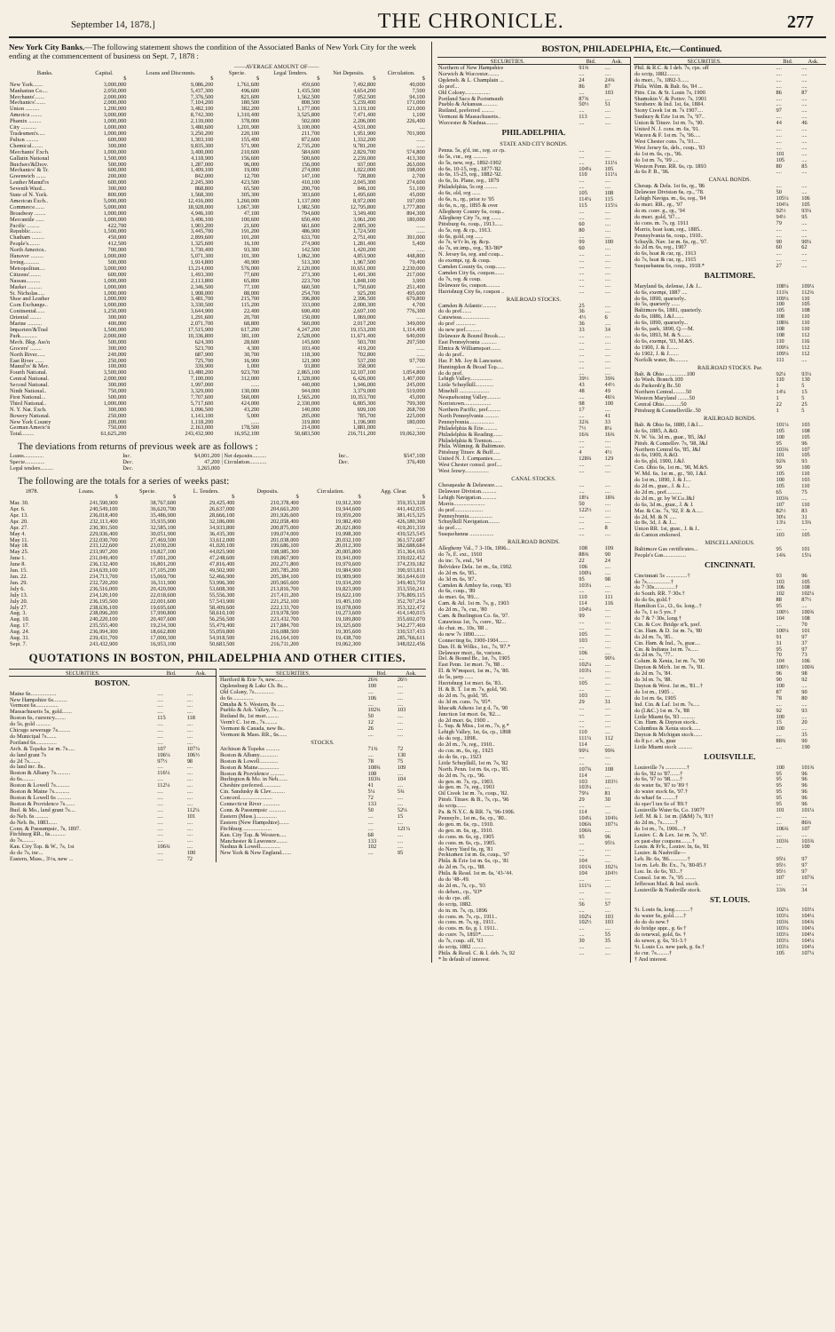September 14, 1878.] THE CHRONICLE. 277
New York City Banks.—The following statement shows the condition of the Associated Banks of New York City for the week ending at the commencement of business on Sept. 7, 1878 :
| | | ——AVERAGE AMOUNT OF—— | | | | |
| --- | --- | --- | --- | --- | --- | --- |
| Banks. | Capital. | Loans and Discounts. | Specie. | Legal Tenders. | Net Deposits. | Circulation. |
| | $ | $ | $ | $ | $ | $ |
| New York....... | 3,000,000 | 9,086,200 | 1,761,600 | 459,600 | 7,492,800 | 40,000 |
| Manhattan Co.... | 2,050,000 | 5,437,300 | 496,600 | 1,435,500 | 4,654,200 | 7,500 |
| Merchants'....... | 2,000,000 | 7,376,500 | 821,600 | 1,562,500 | 7,052,500 | 94,100 |
| Mechanics'....... | 2,000,000 | 7,104,200 | 180,500 | 808,500 | 5,239,400 | 171,000 |
| Union .......... | 1,200,000 | 3,482,100 | 382,200 | 1,177,000 | 3,119,100 | 121,000 |
| America ........ | 3,000,000 | 8,742,300 | 1,310,400 | 3,525,800 | 7,471,400 | 1,100 |
| Phœnix ......... | 1,000,000 | 2,139,000 | 378,000 | 502,000 | 2,206,000 | 226,400 |
| City ........... | 1,000,000 | 3,480,600 | 1,201,900 | 3,100,000 | 4,531,000 | .... |
| Tradesmen's..... | 1,000,000 | 3,250,200 | 220,100 | 211,700 | 1,951,900 | 701,900 |
| Fulton ......... | 600,000 | 1,303,100 | 155,400 | 872,600 | 1,332,200 | ...... |
| Chemical........ | 300,000 | 9,835,300 | 571,900 | 2,735,200 | 9,781,200 | ...... |
| Merchants' Exch. | 1,000,000 | 3,400,000 | 210,600 | 584,600 | 2,829,700 | 574,800 |
| Gallatin National | 1,500,000 | 4,118,900 | 156,600 | 500,600 | 2,239,000 | 413,300 |
| Butchers'&Drov. | 500,000 | 1,287,000 | 96,000 | 156,000 | 937,000 | 263,000 |
| Mechanics' & Tr. | 600,000 | 1,409,100 | 19,000 | 274,000 | 1,022,000 | 198,000 |
| Greenwich ....... | 200,000 | 842,000 | 12,700 | 147,100 | 728,800 | 2,700 |
| Leather Manuf'rs | 600,000 | 2,245,300 | 423,500 | 410,100 | 2,045,300 | 274,600 |
| Seventh Ward... | 300,000 | 868,800 | 65,500 | 200,700 | 846,100 | 51,100 |
| State of N. York. | 800,000 | 1,568,300 | 305,300 | 303,600 | 1,495,600 | 45,000 |
| American Exch.. | 5,000,000 | 12,416,000 | 1,260,000 | 1,137,000 | 8,972,000 | 197,000 |
| Commerce....... | 5,000,000 | 18,928,000 | 1,067,300 | 1,982,500 | 12,795,800 | 1,777,800 |
| Broadway ........ | 1,000,000 | 4,946,100 | 47,100 | 794,600 | 3,349,400 | 894,300 |
| Mercantile ...... | 1,000,000 | 3,406,100 | 100,600 | 650,400 | 3,061,200 | 180,000 |
| Pacific ......... | 422,700 | 1,903,200 | 21,600 | 661,600 | 2,005,300 | ...... |
| Republic........ | 1,500,000 | 3,445,700 | 191,200 | 486,900 | 1,724,500 | ...... |
| Chatham ......... | 450,000 | 2,899,600 | 101,200 | 633,700 | 2,751,400 | 391,000 |
| People's........ | 412,500 | 1,325,600 | 16,100 | 274,900 | 1,281,400 | 5,400 |
| North America.. | 700,000 | 1,730,400 | 93,300 | 142,500 | 1,420,200 | ...... |
| Hanover ......... | 1,000,000 | 5,071,300 | 101,300 | 1,062,300 | 4,853,900 | 448,800 |
| Irving........... | 500,000 | 1,914,800 | 40,900 | 513,300 | 1,967,500 | 79,400 |
| Metropolitan.... | 3,000,000 | 13,214,000 | 576,000 | 2,120,000 | 10,651,000 | 2,230,000 |
| Citizens'........ | 600,000 | 1,493,300 | 77,600 | 273,300 | 1,491,300 | 217,000 |
| Nassau.......... | 1,000,000 | 2,113,800 | 65,800 | 223,700 | 1,848,100 | 3,900 |
| Market .......... | 1,000,000 | 2,346,500 | 77,100 | 660,500 | 1,750,600 | 251,400 |
| St. Nicholas..... | 1,000,000 | 1,908,000 | 88,000 | 254,700 | 925,200 | 495,600 |
| Shoe and Leather | 1,000,000 | 3,481,700 | 215,700 | 396,800 | 2,396,500 | 679,800 |
| Corn Exchange.. | 1,000,000 | 3,330,500 | 115,200 | 333,000 | 2,000,300 | 4,700 |
| Continental...... | 1,250,000 | 3,644,900 | 22,400 | 690,400 | 2,697,100 | 776,300 |
| Oriental ........ | 300,000 | 1,291,600 | 20,700 | 150,000 | 1,069,000 | ...... |
| Marine .......... | 400,000 | 2,071,700 | 68,800 | 560,000 | 2,017,200 | 349,000 |
| Importers'&Trad | 1,500,000 | 17,515,900 | 617,200 | 4,247,200 | 19,153,200 | 1,114,400 |
| Park............ | 2,000,000 | 10,336,800 | 381,100 | 2,528,000 | 11,671,400 | 640,000 |
| Mech. Bkg. Ass'n | 500,000 | 624,300 | 28,600 | 145,600 | 503,700 | 297,500 |
| Grocers' ........ | 300,000 | 523,700 | 4,300 | 103,400 | 419,200 | ...... |
| North River...... | 240,000 | 687,900 | 30,700 | 118,300 | 702,800 | ...... |
| East River ...... | 250,000 | 725,700 | 16,900 | 121,900 | 537,200 | 97,700 |
| Manuf'rs' & Mer. | 100,000 | 339,900 | 1,000 | 93,800 | 358,900 | ...... |
| Fourth National. | 3,500,000 | 13,480,200 | 923,700 | 2,865,100 | 12,107,100 | 1,054,800 |
| Central National. | 2,000,000 | 7,100,000 | 312,000 | 1,328,000 | 6,426,000 | 1,407,000 |
| Second National. | 300,000 | 1,997,000 | ...... | 440,000 | 1,946,000 | 245,000 |
| Ninth National.. | 750,000 | 3,329,000 | 130,000 | 944,000 | 3,379,000 | 519,000 |
| First National... | 500,000 | 7,707,600 | 560,000 | 1,565,200 | 10,353,700 | 45,000 |
| Third National.. | 1,000,000 | 5,717,600 | 424,000 | 2,330,000 | 6,805,300 | 799,300 |
| N. Y. Nat. Exch. | 300,000 | 1,096,500 | 43,200 | 140,000 | 699,100 | 268,700 |
| Bowery National. | 250,000 | 1,143,100 | 5,000 | 205,000 | 785,700 | 225,000 |
| New York County | 200,000 | 1,118,200 | ...... | 319,800 | 1,196,900 | 180,000 |
| German Americ'n | 750,000 | 2,163,000 | 178,500 | 214,000 | 1,881,000 | ...... |
| Total......... | 61,625,200 | 243,432,900 | 16,952,100 | 50,683,500 | 216,711,200 | 19,062,300 |
The deviations from returns of previous week are as follows :
| Loans.............. | Inc. | $4,001,200 | / Net deposits.......... | Inc.. | $547,100 |
| Specie.............. | Dec. | 47,200 | / Circulation............ | Dec. | 376,400 |
| Legal tenders......... | Dec. | 3,265,000 | | | |
The following are the totals for a series of weeks past:
| 1878. | Loans. | Specie. | L. Tenders. | Deposits. | Circulation. | Agg. Clear. |
| --- | --- | --- | --- | --- | --- | --- |
| | $ | $ | $ | $ | $ | $ |
| Mar. 30. | 241,590,900 | 38,767,600 | 29,425,400 | 210,378,400 | 19,912,300 | 359,353,328 |
| Apr. 6. | 240,549,100 | 36,620,700 | 26,637,000 | 204,663,200 | 19,944,600 | 441,442,035 |
| Apr. 13. | 236,018,400 | 35,486,900 | 28,666,100 | 201,926,600 | 19,959,200 | 381,415,325 |
| Apr. 20. | 232,113,400 | 35,935,900 | 32,186,000 | 202,058,400 | 19,982,400 | 426,180,360 |
| Apr. 27. | 230,301,500 | 32,585,100 | 34,933,800 | 200,875,000 | 20,021,800 | 419,201,339 |
| May 4. | 229,936,400 | 30,051,900 | 36,435,300 | 199,074,000 | 19,998,300 | 439,525,545 |
| May 11. | 232,030,700 | 27,469,500 | 33,612,000 | 201,038,000 | 20,032,100 | 361,572,687 |
| May 18. | 233,122,600 | 23,030,200 | 41,020,100 | 199,686,100 | 20,012,300 | 382,688,684 |
| May 25. | 233,997,200 | 19,827,100 | 44,025,900 | 198,985,300 | 20,005,800 | 351,364,165 |
| June 1. | 231,049,400 | 17,001,200 | 47,248,600 | 199,867,900 | 19,941,000 | 339,022,452 |
| June 8. | 236,132,400 | 16,801,200 | 47,816,400 | 202,271,800 | 19,979,600 | 374,239,182 |
| Jun. 15. | 234,639,100 | 17,105,200 | 49,502,900 | 205,785,200 | 19,984,900 | 390,933,811 |
| Jun. 22. | 234,713,700 | 15,069,700 | 52,466,900 | 205,384,100 | 19,909,900 | 361,644,610 |
| Jun. 29. | 232,720,200 | 16,311,900 | 53,996,300 | 205,965,600 | 19,934,200 | 349,403,759 |
| July 6. | 236,516,000 | 20,420,000 | 53,608,300 | 213,816,700 | 19,823,900 | 353,550,241 |
| July 13. | 234,120,100 | 22,018,600 | 55,556,300 | 217,411,200 | 19,622,100 | 376,809,115 |
| July 20. | 236,195,500 | 22,001,600 | 57,543,900 | 221,252,100 | 19,405,100 | 352,707,254 |
| July 27. | 238,636,100 | 19,695,600 | 58,409,600 | 222,133,700 | 19,078,000 | 353,322,472 |
| Aug. 3. | 238,096,200 | 17,990,800 | 58,610,100 | 219,978,500 | 19,273,600 | 414,140,015 |
| Aug. 10. | 240,220,100 | 20,407,600 | 56,256,500 | 223,432,700 | 19,189,800 | 355,692,070 |
| Aug. 17. | 235,555,400 | 19,234,300 | 55,479,400 | 217,884,700 | 19,325,600 | 342,277,469 |
| Aug. 24. | 236,994,300 | 18,662,800 | 55,059,800 | 216,088,500 | 19,305,600 | 330,537,433 |
| Aug. 31. | 239,431,700 | 17,000,300 | 54,918,500 | 216,164,100 | 19,438,700 | 285,766,611 |
| Sept. 7. | 243,432,900 | 16,953,100 | 50,683,500 | 216,711,200 | 19,062,300 | 348,022,456 |
QUOTATIONS IN BOSTON, PHILADELPHIA AND OTHER CITIES.
| SECURITIES. | Bid. | Ask. |
| --- | --- | --- |
| BOSTON. | | |
| Maine 6s.................. | .... | .... |
| New Hampshire 6s.......... | .... | .... |
| Vermont 6s................ | .... | .... |
| Massachusetts 5s, gold....... | .... | .... |
| Boston 6s, currency........ | 115 | 118 |
| do 5s, gold .......... | .... | .... |
| Chicago sewerage 7s......... | .... | .... |
| do Municipal 7s....... | .... | .... |
| Portland 6s............... | .... | .... |
| Atch. & Topeka 1st m. 7s..... | 107 | 107¼ |
| do land grant 7s | 106¼ | 106½ |
| do 2d 7s........ | 97½ | 98 |
| do land inc. 8s.. | .... | .... |
| Boston & Albany 7s.......... | 116¼ | .... |
| do 6s......... | .... | .... |
| Boston & Lowell 7s.......... | 112¼ | .... |
| Boston & Maine 7s........... | .... | .... |
| Boston & Lowell 6s .......... | .... | .... |
| Boston & Providence 7s....... | .... | .... |
| Burl. & Mo., land grant 7s.... | .... | 112¼ |
| do Neb. 6s ......... | .... | 101 |
| do Neb. 8s, 1883...... | .... | .... |
| Conn. & Passumpsic, 7s, 1897. | .... | .... |
| Fitchburg RR., 6s........... | .... | .... |
| do 7s......... | .... | .... |
| Kan. City Top. & W., 7s, 1st | 106¾ | .... |
| do do 7s, inc... | .... | 100 |
| Eastern, Mass., 3½s, new ... | .... | 72 |
| SECURITIES. | Bid. | Ask. |
| --- | --- | --- |
| Hartford & Erie 7s, new...... | 26¾ | 26½ |
| Ogdensburg & Lake Ch. 8s.... | 100 | .... |
| Old Colony, 7s.............. | .... | .... |
| do 6s .............. | 106 | .... |
| Omaha & S. Western, 8s ..... | .... | .... |
| Pueblo & Ark. Valley, 7s..... | 102¾ | 103 |
| Rutland 8s, 1st mort......... | 50 | .... |
| Verm't C. 1st m., 7s......... | 12 | .... |
| Vermont & Canada, new 8s.. | 26 | .... |
| Vermont & Mass. RR., 6s...... | .... | .... |
| STOCKS. | | |
| Atchison & Topeka .......... | 71¾ | 72 |
| Boston & Albany............. | .... | 130 |
| Boston & Lowell............. | 78 | 75 |
| Boston & Maine............... | 108¾ | 109 |
| Boston & Providence .......... | 108 | .... |
| Burlington & Mo. in Neb....... | 103¾ | 104 |
| Cheshire preferred............. | 41 | .... |
| Cin. Sandusky & Clev.......... | 5¼ | 5¾ |
| Concord....................... | 72 | .... |
| Connecticut River ............ | 133 | .... |
| Conn. & Passumpsic ............ | 50 | 52¼ |
| Eastern (Mass.)............... | .... | 15 |
| Eastern (New Hampshire)....... | .... | .... |
| Fitchburg .................... | .... | 121¼ |
| Kan. City Top. & Western..... | 68 | .... |
| Manchester & Lawrence........ | 133 | .... |
| Nashua & Lowell.............. | 102 | .... |
| New York & New England....... | .... | 95 |
BOSTON, PHILADELPHIA, Etc.—Continued.
| SECURITIES. | Bid. | Ask. |
| --- | --- | --- |
| Northern of New Hampshire | 91¾ | .... |
| Norwich & Worcester........ | .... | .... |
| Ogdensb. & L. Champlain ... | 24 | 24¾ |
| do pref... | 86 | 87 |
| Old Colony.................. | .... | 103 |
| Portland Saco & Portsmouth | 87¾ | .... |
| Pueblo & Arkansas........... | 50½ | 51 |
| Rutland, preferred ......... | .... | .... |
| Vermont & Massachusetts.. | 113 | .... |
| Worcester & Nashua......... | .... | .... |
| PHILADELPHIA. STATE AND CITY BONDS. | | |
| Penna. 5s, g'd, int., reg. or cp. | .... | .... |
| do 5s, cur., reg .......... | .... | .... |
| do 5s, new, reg., 1892-1902 | .... | 111¼ |
| do 6s, 10-15, reg., 1877-'82. | 104¼ | 105 |
| do 6s, 15-25, reg., 1882-'92. | 110 | 111¼ |
| do 6s, In. Plane, reg., 1879 | .... | .... |
| Philadelphia, 5s reg ......... | .... | .... |
| do 6s, old, reg ...... | 105 | 108 |
| do 6s, n., rg., prior to '95 | 114¼ | 115 |
| do 6s, n., rg., 1895 & over | 115 | 115¼ |
| Allegheny County 6s, coup... | .... | .... |
| Allegheny City 7s, reg ....... | .... | .... |
| Pittsburg 4s, coup., 1913...... | 60 | .... |
| do 5s, reg. & cp., 1913. | 80 | .... |
| do 6s, gold, reg ...... | .... | .... |
| do 7s, w't'r ln, rg. &cp. | 99 | 100 |
| do 7s, str.imp., reg., '83-'86* | 60 | .... |
| N. Jersey 6s, reg. and coup... | .... | .... |
| do exempt, rg. & coup. | .... | .... |
| Camden County 6s, coup....... | .... | .... |
| Camden City 6s, coupon....... | .... | .... |
| do 7s, reg. & coup. | .... | .... |
| Delaware 6s, coupon.......... | .... | .... |
| Harrisburg City 6s, coupon .. | .... | .... |
| RAILROAD STOCKS. | | |
| Camden & Atlantic.......... | 25 | .... |
| do do pref....... | 36 | .... |
| Catawissa.................... | 4½ | 6 |
| do pref .............. | 36 | .... |
| do new pref........... | 33 | 34 |
| Delaware & Bound Brook..... | .... | .... |
| East Pennsylvania ........... | .... | .... |
| Elmira & Williamsport....... | .... | .... |
| do do pref.. | .... | .... |
| Har. P. Mt. Joy & Lancaster. | .... | .... |
| Huntingdon & Broad Top..... | .... | .... |
| do do pref. | .... | .... |
| Lehigh Valley................ | 39½ | 39¾ |
| Little Schuylkill............. | 43 | 44½ |
| Minehill ..................... | 48 | 49 |
| Nesquehoning Valley.......... | .... | 46¼ |
| Norristown................... | 98 | 100 |
| Northern Pacific, pref......... | 17 | .... |
| North Pennsylvania .......... | .... | 41 |
| Pennsylvania.................. | 32¾ | 33 |
| Philadelphia & Erie.......... | 7½ | 8¼ |
| Philadelphia & Reading....... | 16¾ | 16¾ |
| Philadelphia & Trenton....... | .... | .... |
| Phila. Wilming. & Baltimore. | .... | .... |
| Pittsburg Titusv. & Buff..... | 4 | 4½ |
| United N. J. Companies...... | 128¾ | 129 |
| West Chester consol. pref.... | .... | .... |
| West Jersey................. | .... | .... |
| CANAL STOCKS. | | |
| Chesapeake & Delaware...... | .... | .... |
| Delaware Division........... | .... | .... |
| Lehigh Navigation........... | 18¼ | 18¾ |
| Morris...................... | 50 | .... |
| do pref.................... | 122½ | .... |
| Pennsylvania................. | .... | .... |
| Schuylkill Navigation........ | .... | .... |
| do pref..... | .... | 8 |
| Susquehanna ................. | .... | .... |
| RAILROAD BONDS. | | |
| Allegheny Val., 7 3-10s, 1896... | 108 | 109 |
| do 7s, E. ext., 1910 | 88¾ | 90 |
| do inc. 7s, end., '94 | 22 | 24 |
| Belvidere Dela. 1st m., 6s, 1902. | 106 | .... |
| do 2d m. 6s, '85.. | 100¼ | .... |
| do 3d m. 6s, '87.. | 95 | 98 |
| Camden & Amboy 6s, coup, '83 | 103¼ | .... |
| do 6s, coup., '89 | .... | .... |
| do mort. 6s, '89.... | 110 | 111 |
| Cam. & Atl. 1st m. 7s, g., 1903 | 114 | 116 |
| do 2d m., 7s, cur., '80 | 104¼ | .... |
| Cam. & Burlington Co. 6s, '97. | 99 | .... |
| Catawissa 1st, 7s, conv., '82... | .... | .... |
| do chat. m., 10s, '88 .. | .... | .... |
| do new 7s 1890........ | 105 | .... |
| Connecting 6s, 1900-1904....... | 103 | .... |
| Dan. H. & Wilks., 1st., 7s, '87.* | .... | .... |
| Delaware mort., 6s, various.. | 106 | .... |
| Del. & Bound Br., 1st, 7s, 1905 | .... | 90¼ |
| East Penn. 1st mort. 7s, '88 .. | 102¼ | .... |
| El. & W'msport, 1st m., 7s, '80. | 103¼ | .... |
| do 5s, perp ...... | .... | .... |
| Harrisburg 1st mort. 6s, '83.. | 105 | .... |
| H. & B. T. 1st m. 7s, gold, '90. | .... | .... |
| do 2d m. 7s, gold, '95. | 103 | .... |
| do 3d m. cons. 7s, '95*. | 29 | 31 |
| Ithaca& Athens 1st g d, 7s, '90 | .... | .... |
| Junction 1st mort. 6s, '82.... | .... | .... |
| do 2d mort. 6s, 1900 .. | .... | .... |
| L. Sup. & Miss., 1st m., 7s, g.* | .... | .... |
| Lehigh Valley, 1st, 6s, cp., 1898 | 110 | .... |
| do do reg., 1898.. | 111¼ | 112 |
| do 2d m., 7s, reg., 1910.. | 114 | .... |
| do con. m., 6s, rg., 1923 | 99¼ | 99¾ |
| do do 6s, cp., 1923 | .... | .... |
| Little Schuylkill, 1st m. 7s, '82 | .... | .... |
| North. Penn. 1st m. 6s, cp., '85. | 107¾ | 108 |
| do 2d m. 7s, cp., '96. | 114 | .... |
| do gen. m. 7s, cp., 1903. | 103 | 103½ |
| do gen. m. 7s, reg., 1903 | 103¼ | .... |
| Oil Creek 1st m. 7s, coup., '82. | 79¼ | 81 |
| Pittsb. Titusv. & B., 7s, cp., '96 | 29 | 30 |
| do scrip....... | .... | .... |
| Pa. & N.Y.C. & RR. 7s, '96-1906. | 114 | .... |
| Pennsylv., 1st m., 6s, cp., '80.. | 104¼ | 104¾ |
| do gen. m. 6s, cp., 1910. | 106¾ | 107¼ |
| do gen. m. 6s, rg., 1910. | 106¾ | .... |
| do cons. m. 6s, rg., 1905 | 95 | 96 |
| do cons. m. 6s, cp., 1905. | .... | 95¼ |
| do Navy Yard 6s, rg, '81 | .... | .... |
| Perkiomen 1st m. 6s, coup., '97 | .... | .... |
| Phila. & Erie 1st m. 6s, cp., '81 | 104 | .... |
| do 2d m. 7s, cp., '88. | 101¾ | 102¼ |
| Phila. & Read. 1st m. 6s, '43-'44. | 104 | 104½ |
| do do '48-.49. | .... | .... |
| do 2d m., 7s, cp., '93 | 111¼ | .... |
| do deben., cp., '93* | .... | .... |
| do do cps. off. | .... | .... |
| do scrip, 1882. | 56 | 57 |
| do in. m. 7s, cp, 1896 | .... | .... |
| do cons. m. 7s, cp., 1911.. | 102¼ | 103 |
| do cons. m. 7s, rg., 1911.. | 102½ | 103 |
| do cons. m. 6s, g. l. 1911.. | .... | .... |
| do conv. 7s, 1893*......... | .... | 55 |
| do 7s, coup. off, '93 | 30 | 35 |
| do scrip, 1882 .......... | .... | .... |
| Phila. & Read. C. & I. deb. 7s, 92 | .... | .... |
| * In default of interest. | | |
| SECURITIES. | Bid. | Ask. |
| --- | --- | --- |
| Phil. & R.C. & I deb. 7s, cps. off | .... | .... |
| do scrip, 1882......... | .... | .... |
| do mort., 7s, 1892-3...... | .... | .... |
| Phila. Wilm. & Balt. 6s, '84 ... | .... | .... |
| Pitts. Cin. & St. Louis 7s, 1900 | 86 | 87 |
| Shamokin V. & Pottsv. 7s, 1901 | .... | .... |
| Steubenv. & Ind. 1st, 6s, 1884. | .... | .... |
| Stony Creek 1st m. 7s 1907.... | 97 | .... |
| Sunbury & Erie 1st m. 7s, '97.. | .... | .... |
| Union & Titusv. 1st m. 7s, '90. | 44 | 46 |
| United N. J. cons. m. 6s, '91. | .... | .... |
| Warren & F. 1st m. 7s, '96..... | .... | .... |
| West Chester cons. 7s, '91.... | .... | .... |
| West Jersey 6s, deb., coup., '83 | .... | .... |
| do 1st m. 6s, cp., '96. | 101 | .... |
| do 1st m. 7s, '99 .... | 105 | .... |
| Western Penn. RR. 6s, cp. 1893 | 80 | 85 |
| do 6s P. B., '96. | .... | .... |
| CANAL BONDS. | | |
| Chesap. & Dela. 1st 6s, rg., '86 | .... | .... |
| Delaware Division 6s, cp., '78. | 50 | .... |
| Lehigh Naviga. m., 6s, reg., '84 | 105¼ | 106 |
| do mort. RR., rg., '97 | 104¼ | 105 |
| do m. conv. g., rg., '94 | 92½ | 93¼ |
| do mort. gold, '97.... | 94½ | 95 |
| do cons. m. 7s, rg. 1911 | 79 | .... |
| Morris, boat loan, reg., 1885.. | .... | .... |
| Pennsylvania 6s, coup., 1910.. | .... | .... |
| Schuylk. Nav. 1st m. 6s, rg., '97. | 90 | 90¼ |
| do 2d m. 6s, reg., 1907 | 60 | 62 |
| do 6s, boat & car, rg., 1913 | .... | .... |
| do 7s, boat & car, rg., 1915 | .... | .... |
| Susquehanna 6s, coup., 1918.* | 27 | .... |
| BALTIMORE. | | |
| Maryland 6s, defense, J.& J... | 108¼ | 109¼ |
| do 6s, exempt, 1887 .... | 111¾ | 112¾ |
| do 6s, 1890, quarterly.. | 109¼ | 110 |
| do 5s, quarterly ...... | 100 | 105 |
| Baltimore 6s, 1881, quarterly. | 105 | 108 |
| do 6s, 1886, J.&J....... | 108 | 110 |
| do 6s, 1890, quarterly... | 108¾ | 110 |
| do 6s, park, 1890, Q.—M. | 108 | 110 |
| do 6s, 1893, M. & S....... | 108 | 112 |
| do 6s, exempt, '93, M.&S. | 110 | 116 |
| do 1900, J. & J....... | 109¼ | 112 |
| do 1902, J. & J....... | 109¼ | 112 |
| Norfolk water, 8s.......... | 111 | .... |
| RAILROAD STOCKS. Par. | | |
| Balt. & Ohio ...............100 | 92¼ | 93¼ |
| do Wash. Branch.100 | 110 | 130 |
| do Parkersb'g Br..50 | 1 | 5 |
| Northern Central.........50 | 14¼ | 15 |
| Western Maryland ........50 | 1 | 5 |
| Central Ohio............50 | 22 | 25 |
| Pittsburg & Connellsville..50 | 1 | 5 |
| RAILROAD BONDS. | | |
| Balt. & Ohio 6s, 1880, J.&J.... | 101¼ | 103 |
| do 6s, 1885, A.&O. | 105 | 108 |
| N. W. Va. 3d m., guar., '85, J&J | 100 | 105 |
| Pittsb. & Connellsv. 7s, '98, J&J | 95 | 96 |
| Northern Central 6s, '85, J&J | 103¾ | 107 |
| do 6s, 1900, A.&O. | 101 | 105 |
| do 6s, gld, 1900, J.&J. | 92¾ | 93 |
| Cen. Ohio 6s, 1st m., '90, M.&S. | 99 | 100 |
| W. Md. 6s, 1st m., gr., '90, J.&J. | 105 | 110 |
| do 1st m., 1890, J. & J.... | 100 | 103 |
| do 2d m., guar., J. & J.... | 105 | 110 |
| do 2d m., pref........... | 65 | 75 |
| do 2d m., gr. by W.Co.J&J | 103¾ | .... |
| do 6s, 3d m., guar., J. & J. | 107 | 110 |
| Mar. & Cin. 7s, '92, F. & A..... | 82½ | 83 |
| do 2d, M. & N ..... | 30¼ | 31 |
| do 8s, 3d, J. & J.... | 13¼ | 13¾ |
| Union RR. 1st, guar., J. & J.. | .... | .... |
| do Canton endorsed. | 103 | 105 |
| MISCELLANEOUS. | | |
| Baltimore Gas certificates... | 95 | 101 |
| People's Gas................ | 14¾ | 15¼ |
| CINCINNATI. | | |
| Cincinnati 5s ...............† | 93 | 96 |
| do 7s.................† | 103 | 105 |
| do 7·30s...............† | 106 | 108 |
| do South. RR. 7·30s.† | 102 | 102¼ |
| do do 6s, gold.† | 88 | 87½ |
| Hamilton Co., O., 6s. long...† | 95 | .... |
| do 7s, 1 to 5 yrs..† | 100½ | 100¾ |
| do 7 & 7·30s, long.† | 104 | 108 |
| Cin. & Cov. Bridge st'k, pref. | .... | 70 |
| Cin. Ham. & D. 1st m. 7s, '80 | 100¼ | 101 |
| do 2d m. 7s, '85.. | 91 | 97 |
| Cin. Ham. & Ind., 7s, guar.... | 31 | 37 |
| Cin. & Indiana 1st m. 7s...... | 95 | 97 |
| do 2d m. 7s, '77.. | 70 | 73 |
| Colum. & Xenia, 1st m. 7s, '90 | 104 | 106 |
| Dayton & Mich. 1st m. 7s, '81. | 100½ | 100¾ |
| do 2d m. 7s, '84. | 96 | 98 |
| do 3d m. 7s, '88. | 90 | 92 |
| Dayton & West. 1st m., '81...† | 100 | .... |
| do 1st m., 1905 .. | 87 | 90 |
| do 1st m. 6s, 1905 | 78 | 80 |
| Ind. Cin. & Laf. 1st m. 7s..... | .... | .... |
| do (I.&C.) 1st m. 7s, '88 | 92 | 93 |
| Little Miami 6s, '83 .......... | 100 | .... |
| Cin. Ham. & Dayton stock.. | 15 | 20 |
| Columbus & Xenia stock...... | 100 | .... |
| Dayton & Michigan stock...... | .... | 35 |
| do 8 p.c. st'k, guar | 88¾ | 90 |
| Little Miami stock .......... | .... | 190 |
| LOUISVILLE. | | |
| Louisville 7s ...............† | 100 | 101¾ |
| do 6s, '82 to '87.......† | 95 | 96 |
| do 6s, '97 to '98.......† | 95 | 96 |
| do water 6s, '87 to '89 † | 95 | 96 |
| do water stock 6s, '97.† | 95 | 96 |
| do wharf 6s .........† | 95 | 96 |
| do spec'l tax 6s of '89.† | 95 | 96 |
| Louisville Water 6s, Co. 1907† | 101 | 101¼ |
| Jeff. M. & I. 1st m. (I&M) 7s, '81† | .... | .... |
| do 2d m., 7s.........† | .... | 86¾ |
| do 1st m., 7s, 1906....† | 106¾ | 107 |
| Louisv. C. & Lex. 1st m. 7s, '97. | .... | .... |
| ex past-due coupons........† | 103¾ | 103¾ |
| Louis. & Fr'k., Louisv. ln, 6s, '81 | .... | 100 |
| Louisv. & Nashville— | | |
| Leb. Br. 6s, '86.............† | 95¼ | 97 |
| 1st m. Leb. Br. Ex., 7s, '80-85.† | 95½ | 97 |
| Lou. In. do 6s, '83...† | 95½ | 97 |
| Consol. 1st m. 7s, '95 ........ | 107 | 107¾ |
| Jefferson Mad. & Ind. stock. | .... | .... |
| Louisville & Nashville stock. | 33¾ | 34 |
| ST. LOUIS. | | |
| St. Louis 6s, long...........† | 102¼ | 103¼ |
| do water 6s, gold.......† | 103¼ | 104¼ |
| do do do new.† | 103¾ | 104¾ |
| do bridge appr., g. 6s † | 103¼ | 104¼ |
| do renewal, gold, 6s. † | 103¼ | 104¼ |
| do sewer, g. 6s, '91-3.† | 103¼ | 104¼ |
| St. Louis Co. new park, g. 6s.† | 103¼ | 104¼ |
| do cur. 7s.........† | 105 | 107¼ |
| † And interest. | | |